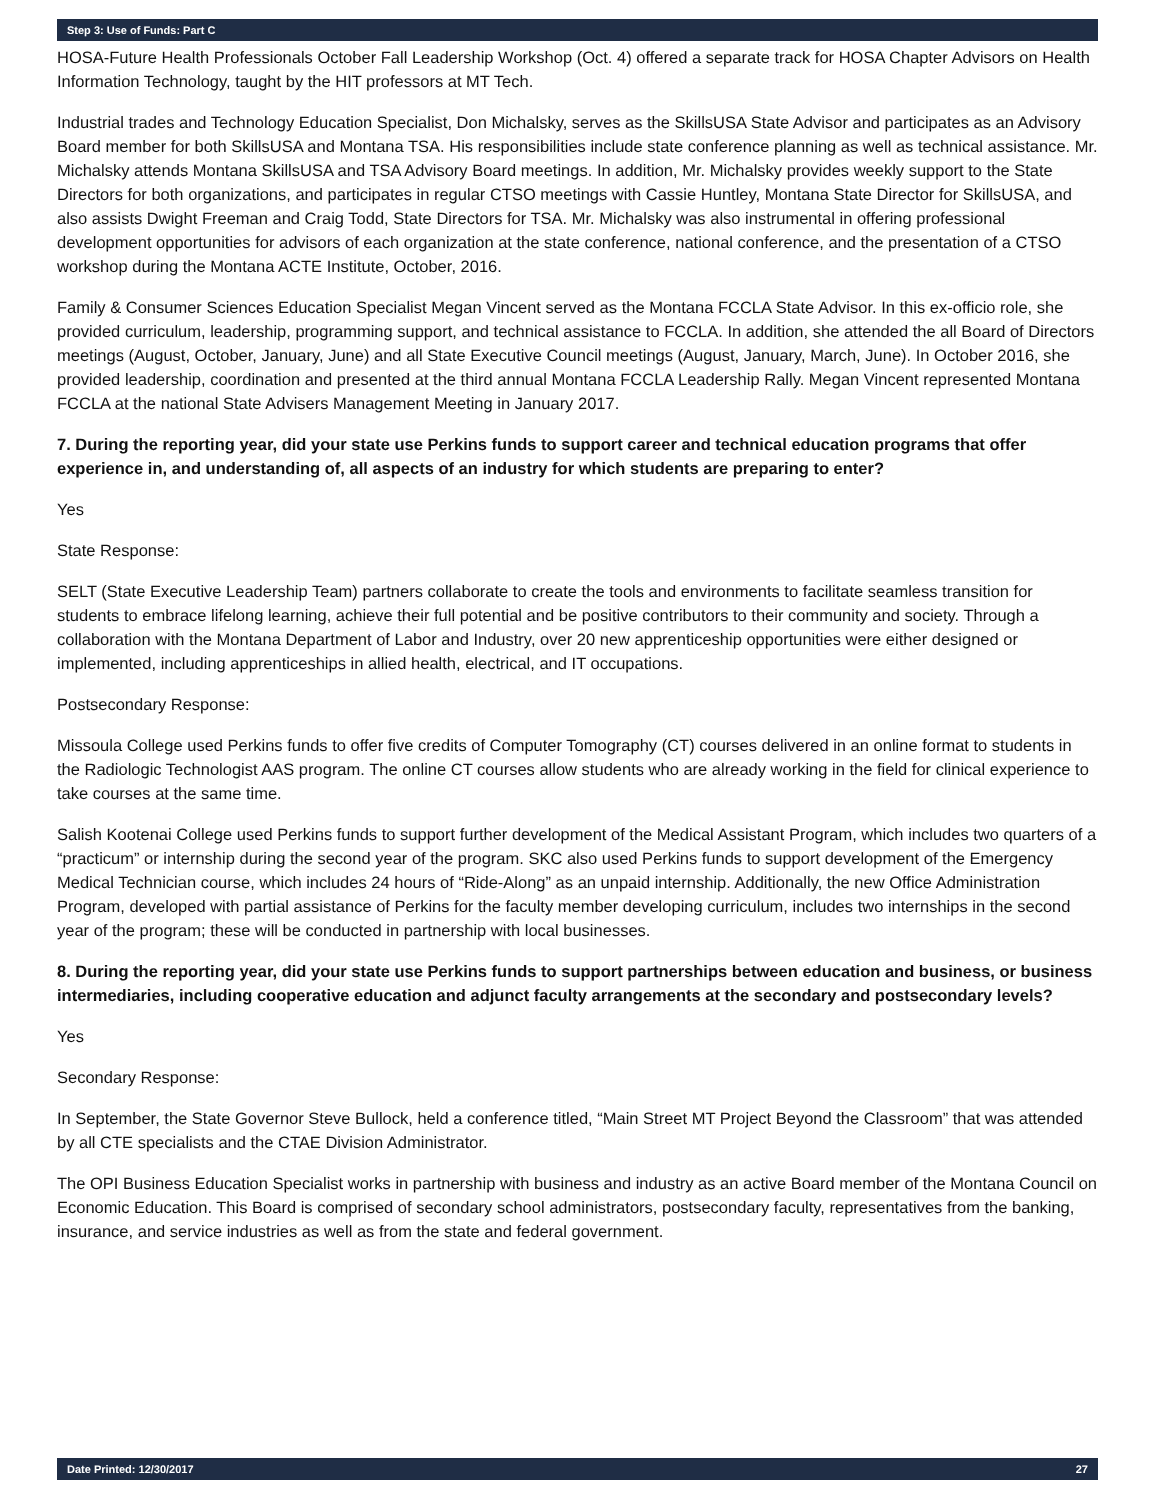Step 3: Use of Funds: Part C
HOSA-Future Health Professionals October Fall Leadership Workshop (Oct. 4) offered a separate track for HOSA Chapter Advisors on Health Information Technology, taught by the HIT professors at MT Tech.
Industrial trades and Technology Education Specialist, Don Michalsky, serves as the SkillsUSA State Advisor and participates as an Advisory Board member for both SkillsUSA and Montana TSA. His responsibilities include state conference planning as well as technical assistance. Mr. Michalsky attends Montana SkillsUSA and TSA Advisory Board meetings. In addition, Mr. Michalsky provides weekly support to the State Directors for both organizations, and participates in regular CTSO meetings with Cassie Huntley, Montana State Director for SkillsUSA, and also assists Dwight Freeman and Craig Todd, State Directors for TSA. Mr. Michalsky was also instrumental in offering professional development opportunities for advisors of each organization at the state conference, national conference, and the presentation of a CTSO workshop during the Montana ACTE Institute, October, 2016.
Family & Consumer Sciences Education Specialist Megan Vincent served as the Montana FCCLA State Advisor. In this ex-officio role, she provided curriculum, leadership, programming support, and technical assistance to FCCLA. In addition, she attended the all Board of Directors meetings (August, October, January, June) and all State Executive Council meetings (August, January, March, June). In October 2016, she provided leadership, coordination and presented at the third annual Montana FCCLA Leadership Rally. Megan Vincent represented Montana FCCLA at the national State Advisers Management Meeting in January 2017.
7. During the reporting year, did your state use Perkins funds to support career and technical education programs that offer experience in, and understanding of, all aspects of an industry for which students are preparing to enter?
Yes
State Response:
SELT (State Executive Leadership Team) partners collaborate to create the tools and environments to facilitate seamless transition for students to embrace lifelong learning, achieve their full potential and be positive contributors to their community and society. Through a collaboration with the Montana Department of Labor and Industry, over 20 new apprenticeship opportunities were either designed or implemented, including apprenticeships in allied health, electrical, and IT occupations.
Postsecondary Response:
Missoula College used Perkins funds to offer five credits of Computer Tomography (CT) courses delivered in an online format to students in the Radiologic Technologist AAS program. The online CT courses allow students who are already working in the field for clinical experience to take courses at the same time.
Salish Kootenai College used Perkins funds to support further development of the Medical Assistant Program, which includes two quarters of a “practicum” or internship during the second year of the program. SKC also used Perkins funds to support development of the Emergency Medical Technician course, which includes 24 hours of “Ride-Along” as an unpaid internship. Additionally, the new Office Administration Program, developed with partial assistance of Perkins for the faculty member developing curriculum, includes two internships in the second year of the program; these will be conducted in partnership with local businesses.
8. During the reporting year, did your state use Perkins funds to support partnerships between education and business, or business intermediaries, including cooperative education and adjunct faculty arrangements at the secondary and postsecondary levels?
Yes
Secondary Response:
In September, the State Governor Steve Bullock, held a conference titled, “Main Street MT Project Beyond the Classroom” that was attended by all CTE specialists and the CTAE Division Administrator.
The OPI Business Education Specialist works in partnership with business and industry as an active Board member of the Montana Council on Economic Education. This Board is comprised of secondary school administrators, postsecondary faculty, representatives from the banking, insurance, and service industries as well as from the state and federal government.
Date Printed: 12/30/2017 27